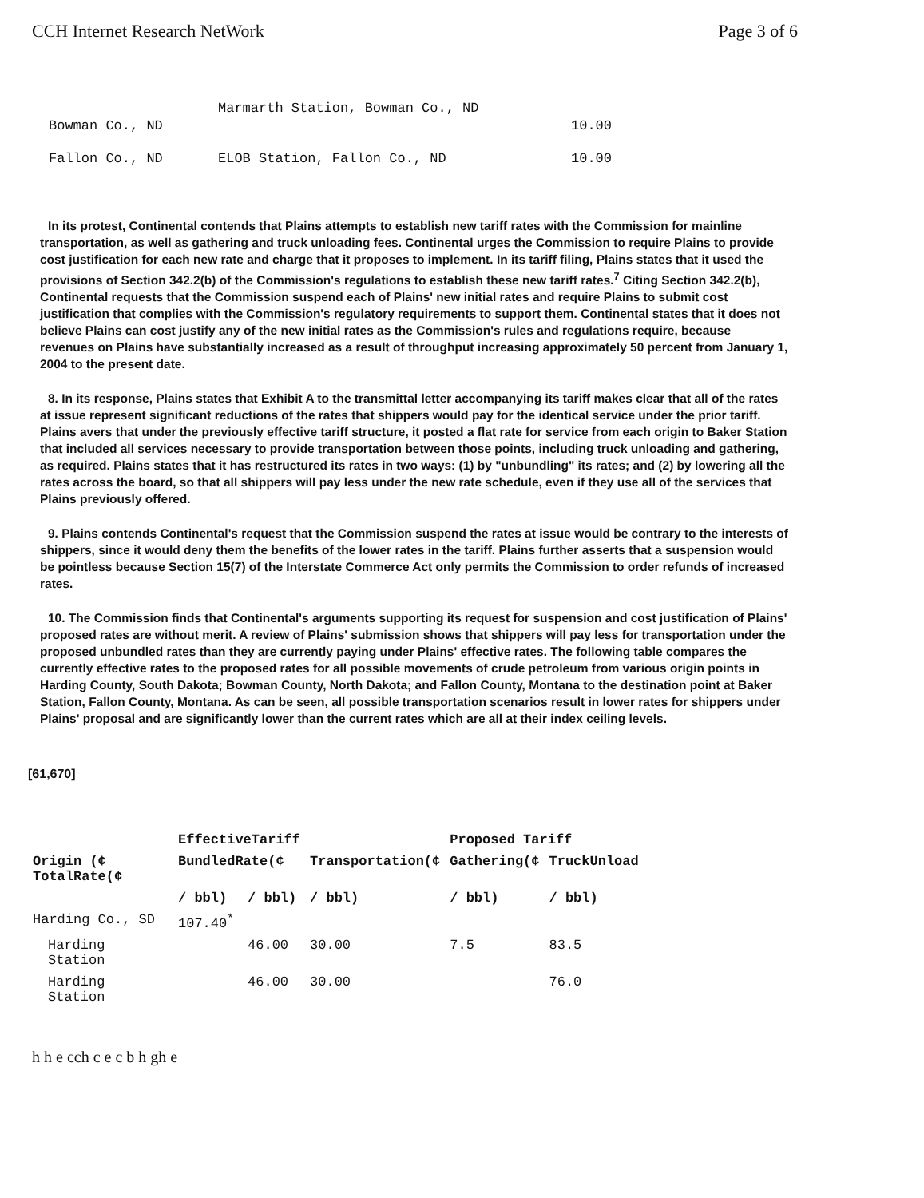CCH Internet Research NetWork Page 3 of 6
| Bowman Co., ND | Marmarth Station, Bowman Co., ND | 10.00 |
| Fallon Co., ND | ELOB Station, Fallon Co., ND | 10.00 |
In its protest, Continental contends that Plains attempts to establish new tariff rates with the Commission for mainline transportation, as well as gathering and truck unloading fees. Continental urges the Commission to require Plains to provide cost justification for each new rate and charge that it proposes to implement. In its tariff filing, Plains states that it used the provisions of Section 342.2(b) of the Commission's regulations to establish these new tariff rates.<sup>7</sup> Citing Section 342.2(b), Continental requests that the Commission suspend each of Plains' new initial rates and require Plains to submit cost justification that complies with the Commission's regulatory requirements to support them. Continental states that it does not believe Plains can cost justify any of the new initial rates as the Commission's rules and regulations require, because revenues on Plains have substantially increased as a result of throughput increasing approximately 50 percent from January 1, 2004 to the present date.
8. In its response, Plains states that Exhibit A to the transmittal letter accompanying its tariff makes clear that all of the rates at issue represent significant reductions of the rates that shippers would pay for the identical service under the prior tariff. Plains avers that under the previously effective tariff structure, it posted a flat rate for service from each origin to Baker Station that included all services necessary to provide transportation between those points, including truck unloading and gathering, as required. Plains states that it has restructured its rates in two ways: (1) by "unbundling" its rates; and (2) by lowering all the rates across the board, so that all shippers will pay less under the new rate schedule, even if they use all of the services that Plains previously offered.
9. Plains contends Continental's request that the Commission suspend the rates at issue would be contrary to the interests of shippers, since it would deny them the benefits of the lower rates in the tariff. Plains further asserts that a suspension would be pointless because Section 15(7) of the Interstate Commerce Act only permits the Commission to order refunds of increased rates.
10. The Commission finds that Continental's arguments supporting its request for suspension and cost justification of Plains' proposed rates are without merit. A review of Plains' submission shows that shippers will pay less for transportation under the proposed unbundled rates than they are currently paying under Plains' effective rates. The following table compares the currently effective rates to the proposed rates for all possible movements of crude petroleum from various origin points in Harding County, South Dakota; Bowman County, North Dakota; and Fallon County, Montana to the destination point at Baker Station, Fallon County, Montana. As can be seen, all possible transportation scenarios result in lower rates for shippers under Plains' proposal and are significantly lower than the current rates which are all at their index ceiling levels.
[61,670]
| | EffectiveTariff | | | Proposed Tariff | |
| --- | --- | --- | --- | --- | --- |
| Origin (¢ TotalRate(¢ | BundledRate(¢ | | Transportation(¢ | Gathering(¢ | TruckUnload |
| | / bbl) | / bbl) | / bbl) | / bbl) | / bbl) |
| Harding Co., SD | 107.40<sup>*</sup> | | | | |
| Harding Station | | 46.00 | 30.00 | 7.5 | 83.5 |
| Harding Station | | 46.00 | 30.00 | | 76.0 |
h h e cch c e c b h gh e